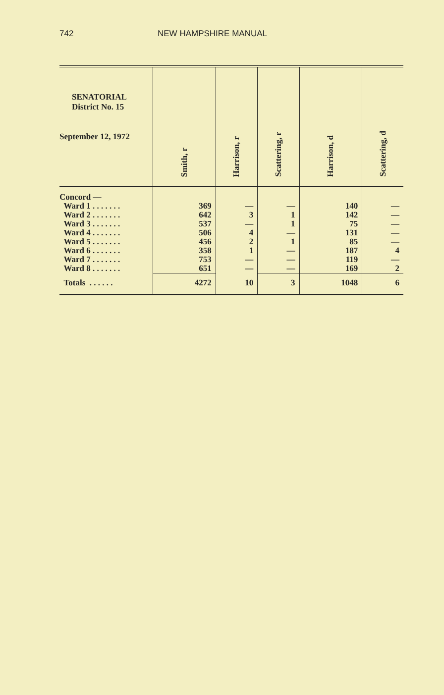742 NEW HAMPSHIRE MANUAL
| SENATORIAL District No. 15 September 12, 1972 | Smith, r | Harrison, r | Scattering, r | Harrison, d | Scattering, d |
| --- | --- | --- | --- | --- | --- |
| Concord — | | | | | |
| Ward 1 . . . . . . . | 369 | — | — | 140 | — |
| Ward 2 . . . . . . . | 642 | 3 | 1 | 142 | — |
| Ward 3 . . . . . . . | 537 | — | 1 | 75 | — |
| Ward 4 . . . . . . . | 506 | 4 | — | 131 | — |
| Ward 5 . . . . . . . | 456 | 2 | 1 | 85 | — |
| Ward 6 . . . . . . . | 358 | 1 | — | 187 | 4 |
| Ward 7 . . . . . . . | 753 | — | — | 119 | — |
| Ward 8 . . . . . . . | 651 | — | — | 169 | 2 |
| Totals . . . . . . | 4272 | 10 | 3 | 1048 | 6 |